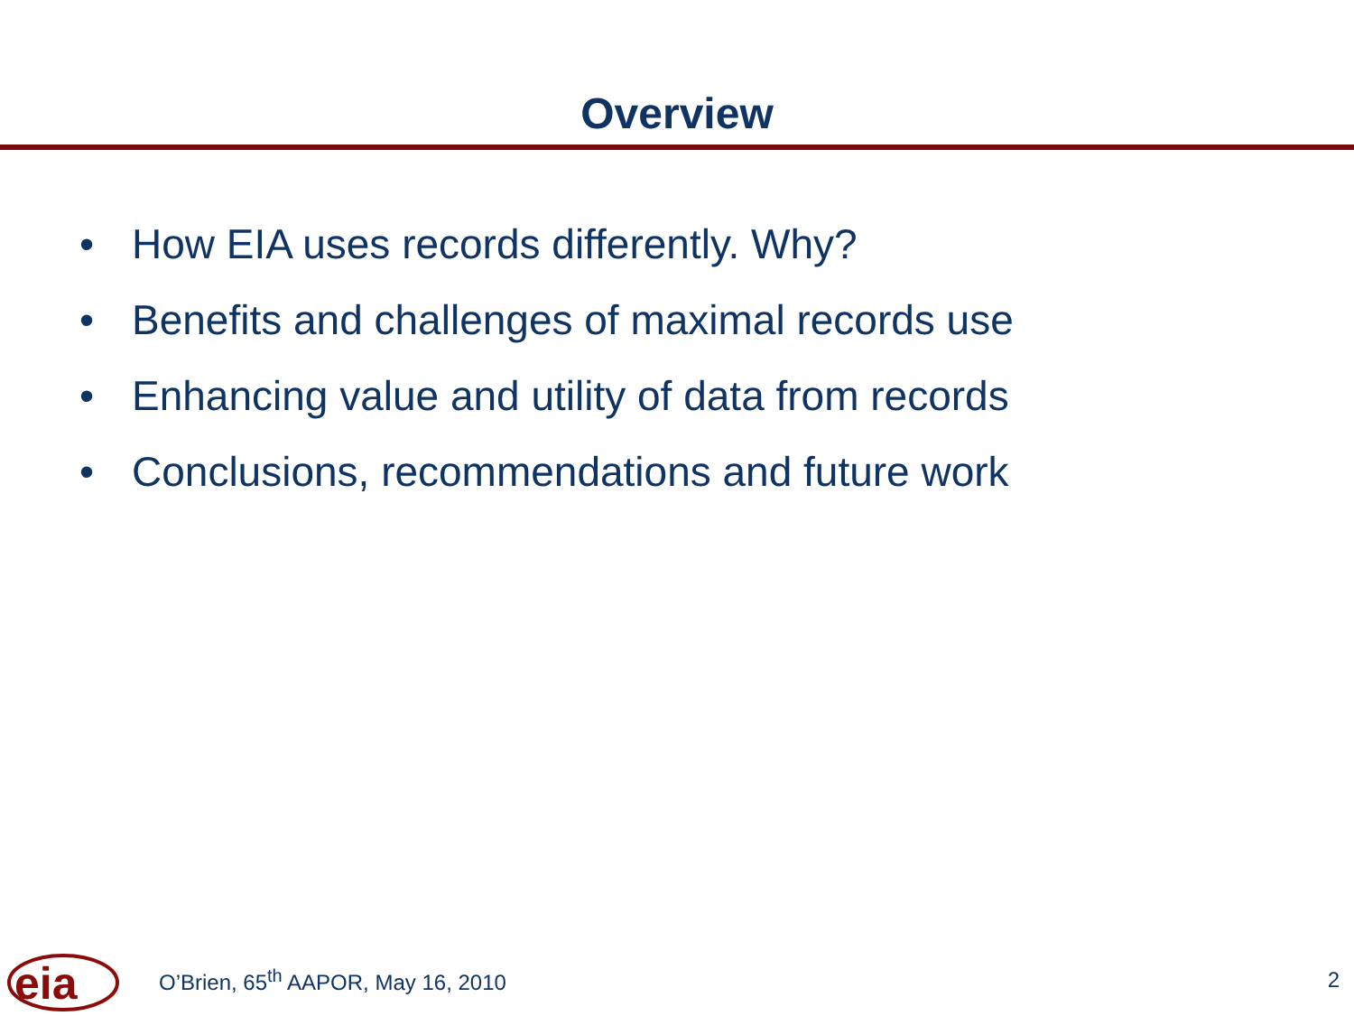Overview
• How EIA uses records differently. Why?
• Benefits and challenges of maximal records use
• Enhancing value and utility of data from records
• Conclusions, recommendations and future work
eia
O’Brien, 65<sup>th</sup> AAPOR, May 16, 2010
2